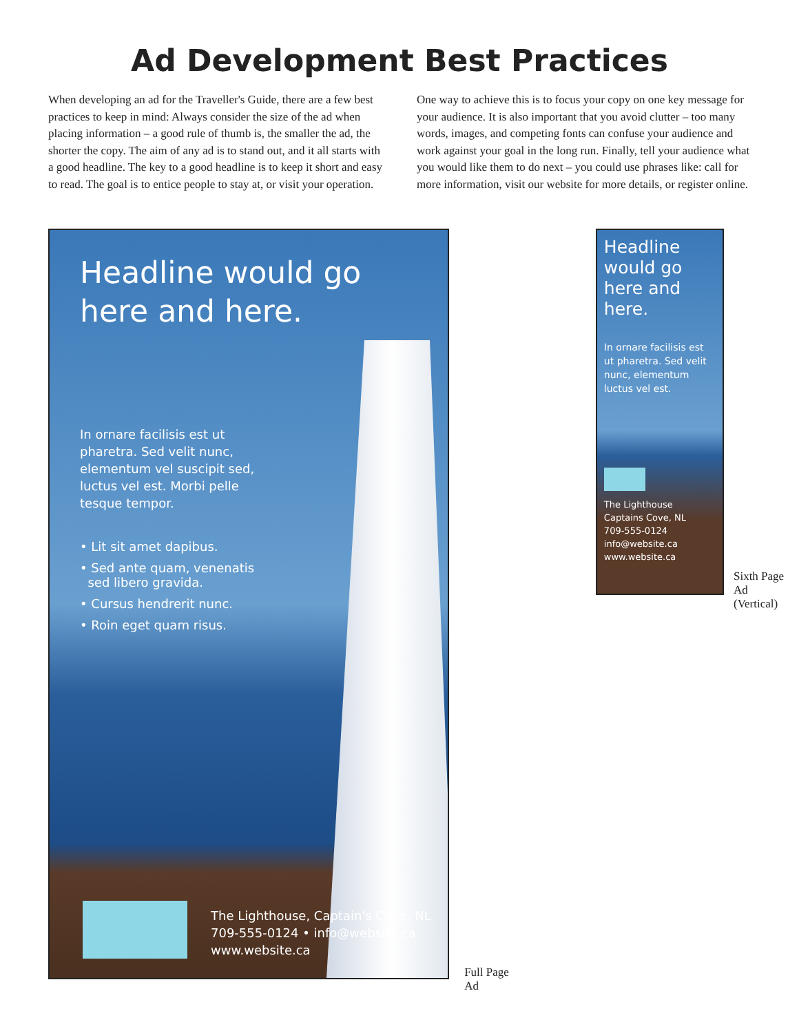Ad Development Best Practices
When developing an ad for the Traveller's Guide, there are a few best practices to keep in mind: Always consider the size of the ad when placing information – a good rule of thumb is, the smaller the ad, the shorter the copy. The aim of any ad is to stand out, and it all starts with a good headline. The key to a good headline is to keep it short and easy to read. The goal is to entice people to stay at, or visit your operation.
One way to achieve this is to focus your copy on one key message for your audience. It is also important that you avoid clutter – too many words, images, and competing fonts can confuse your audience and work against your goal in the long run. Finally, tell your audience what you would like them to do next – you could use phrases like: call for more information, visit our website for more details, or register online.
Headline would go here and here.
In ornare facilisis est ut pharetra. Sed velit nunc, elementum vel suscipit sed, luctus vel est. Morbi pelle tesque tempor.
• Lit sit amet dapibus.
• Sed ante quam, venenatis
sed libero gravida.
• Cursus hendrerit nunc.
• Roin eget quam risus.
The Lighthouse, Captain's Cove, NL
709-555-0124 • info@website.ca
www.website.ca
Full Page Ad
Headline would go here and here.
In ornare facilisis est ut pharetra. Sed velit nunc, elementum luctus vel est.
The Lighthouse
Captains Cove, NL
709-555-0124
info@website.ca
www.website.ca
Sixth Page Ad
(Vertical)